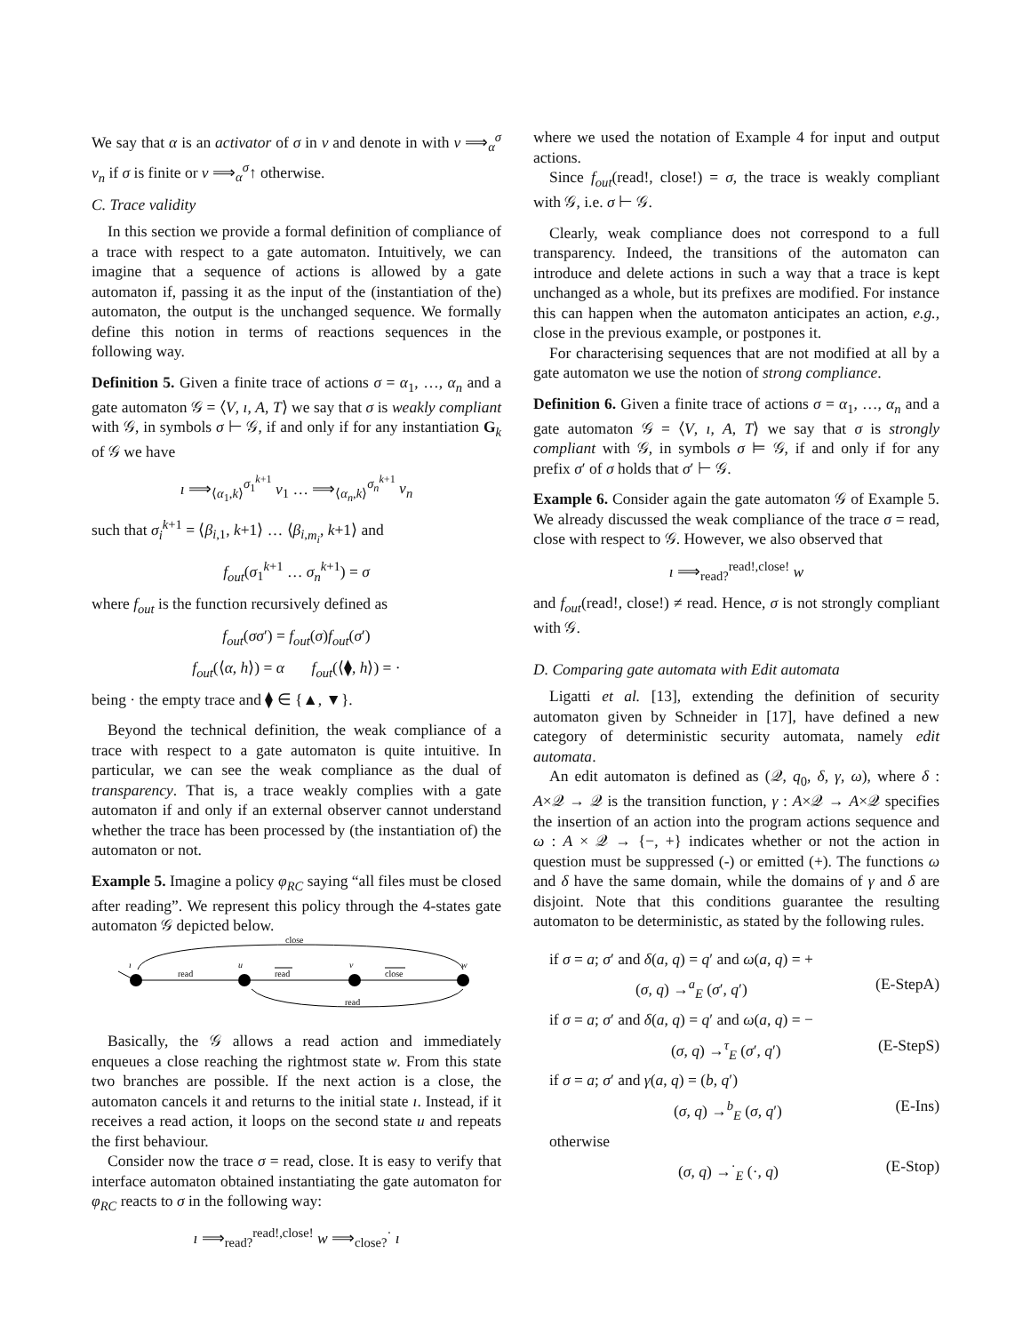We say that α is an activator of σ in v and denote in with v ⟹<sub>α</sub><sup>σ</sup> v<sub>n</sub> if σ is finite or v ⟹<sub>α</sub><sup>σ</sup>↑ otherwise.
C. Trace validity
In this section we provide a formal definition of compliance of a trace with respect to a gate automaton. Intuitively, we can imagine that a sequence of actions is allowed by a gate automaton if, passing it as the input of the (instantiation of the) automaton, the output is the unchanged sequence. We formally define this notion in terms of reactions sequences in the following way.
Definition 5. Given a finite trace of actions σ = α<sub>1</sub>, …, α<sub>n</sub> and a gate automaton 𝒢 = ⟨V, ı, A, T⟩ we say that σ is weakly compliant with 𝒢, in symbols σ ⊢ 𝒢, if and only if for any instantiation G<sub>k</sub> of 𝒢 we have
ı ⟹<sub>⟨α<sub>1</sub>,k⟩</sub><sup>σ<sub>1</sub><sup>k+1</sup></sup> v<sub>1</sub> … ⟹<sub>⟨α<sub>n</sub>,k⟩</sub><sup>σ<sub>n</sub><sup>k+1</sup></sup> v<sub>n</sub>
such that σ<sub>i</sub><sup>k+1</sup> = ⟨β<sub>i,1</sub>, k+1⟩ … ⟨β<sub>i,m<sub>i</sub></sub>, k+1⟩ and
f<sub>out</sub>(σ<sub>1</sub><sup>k+1</sup> … σ<sub>n</sub><sup>k+1</sup>) = σ
where f<sub>out</sub> is the function recursively defined as
f<sub>out</sub>(σσ′) = f<sub>out</sub>(σ)f<sub>out</sub>(σ′)
f<sub>out</sub>(⟨α, h⟩) = α f<sub>out</sub>(⟨⧫, h⟩) = ·
being · the empty trace and ⧫ ∈ {▲, ▼}.
Beyond the technical definition, the weak compliance of a trace with respect to a gate automaton is quite intuitive. In particular, we can see the weak compliance as the dual of transparency. That is, a trace weakly complies with a gate automaton if and only if an external observer cannot understand whether the trace has been processed by (the instantiation of) the automaton or not.
Example 5. Imagine a policy φ<sub>RC</sub> saying “all files must be closed after reading”. We represent this policy through the 4-states gate automaton 𝒢 depicted below.
close
read
read
close
read
ı
u
v
w
Basically, the 𝒢 allows a read action and immediately enqueues a close reaching the rightmost state w. From this state two branches are possible. If the next action is a close, the automaton cancels it and returns to the initial state ı. Instead, if it receives a read action, it loops on the second state u and repeats the first behaviour.
Consider now the trace σ = read, close. It is easy to verify that interface automaton obtained instantiating the gate automaton for φ<sub>RC</sub> reacts to σ in the following way:
ı ⟹<sub>read?</sub><sup>read!,close!</sup> w ⟹<sub>close?</sub><sup>·</sup> ı
where we used the notation of Example 4 for input and output actions.
Since f<sub>out</sub>(read!, close!) = σ, the trace is weakly compliant with 𝒢, i.e. σ ⊢ 𝒢.
Clearly, weak compliance does not correspond to a full transparency. Indeed, the transitions of the automaton can introduce and delete actions in such a way that a trace is kept unchanged as a whole, but its prefixes are modified. For instance this can happen when the automaton anticipates an action, e.g., close in the previous example, or postpones it.
For characterising sequences that are not modified at all by a gate automaton we use the notion of strong compliance.
Definition 6. Given a finite trace of actions σ = α<sub>1</sub>, …, α<sub>n</sub> and a gate automaton 𝒢 = ⟨V, ı, A, T⟩ we say that σ is strongly compliant with 𝒢, in symbols σ ⊨ 𝒢, if and only if for any prefix σ′ of σ holds that σ′ ⊢ 𝒢.
Example 6. Consider again the gate automaton 𝒢 of Example 5. We already discussed the weak compliance of the trace σ = read, close with respect to 𝒢. However, we also observed that
ı ⟹<sub>read?</sub><sup>read!,close!</sup> w
and f<sub>out</sub>(read!, close!) ≠ read. Hence, σ is not strongly compliant with 𝒢.
D. Comparing gate automata with Edit automata
Ligatti et al. [13], extending the definition of security automaton given by Schneider in [17], have defined a new category of deterministic security automata, namely edit automata.
An edit automaton is defined as (𝒬, q<sub>0</sub>, δ, γ, ω), where δ : A×𝒬 → 𝒬 is the transition function, γ : A×𝒬 → A×𝒬 specifies the insertion of an action into the program actions sequence and ω : A × 𝒬 → {−, +} indicates whether or not the action in question must be suppressed (-) or emitted (+). The functions ω and δ have the same domain, while the domains of γ and δ are disjoint. Note that this conditions guarantee the resulting automaton to be deterministic, as stated by the following rules.
if σ = a; σ′ and δ(a, q) = q′ and ω(a, q) = +
(σ, q) →<sup>a</sup><sub>E</sub> (σ′, q′) (E-StepA)
if σ = a; σ′ and δ(a, q) = q′ and ω(a, q) = −
(σ, q) →<sup>τ</sup><sub>E</sub> (σ′, q′) (E-StepS)
if σ = a; σ′ and γ(a, q) = (b, q′)
(σ, q) →<sup>b</sup><sub>E</sub> (σ, q′) (E-Ins)
otherwise
(σ, q) →<sup>·</sup><sub>E</sub> (·, q) (E-Stop)